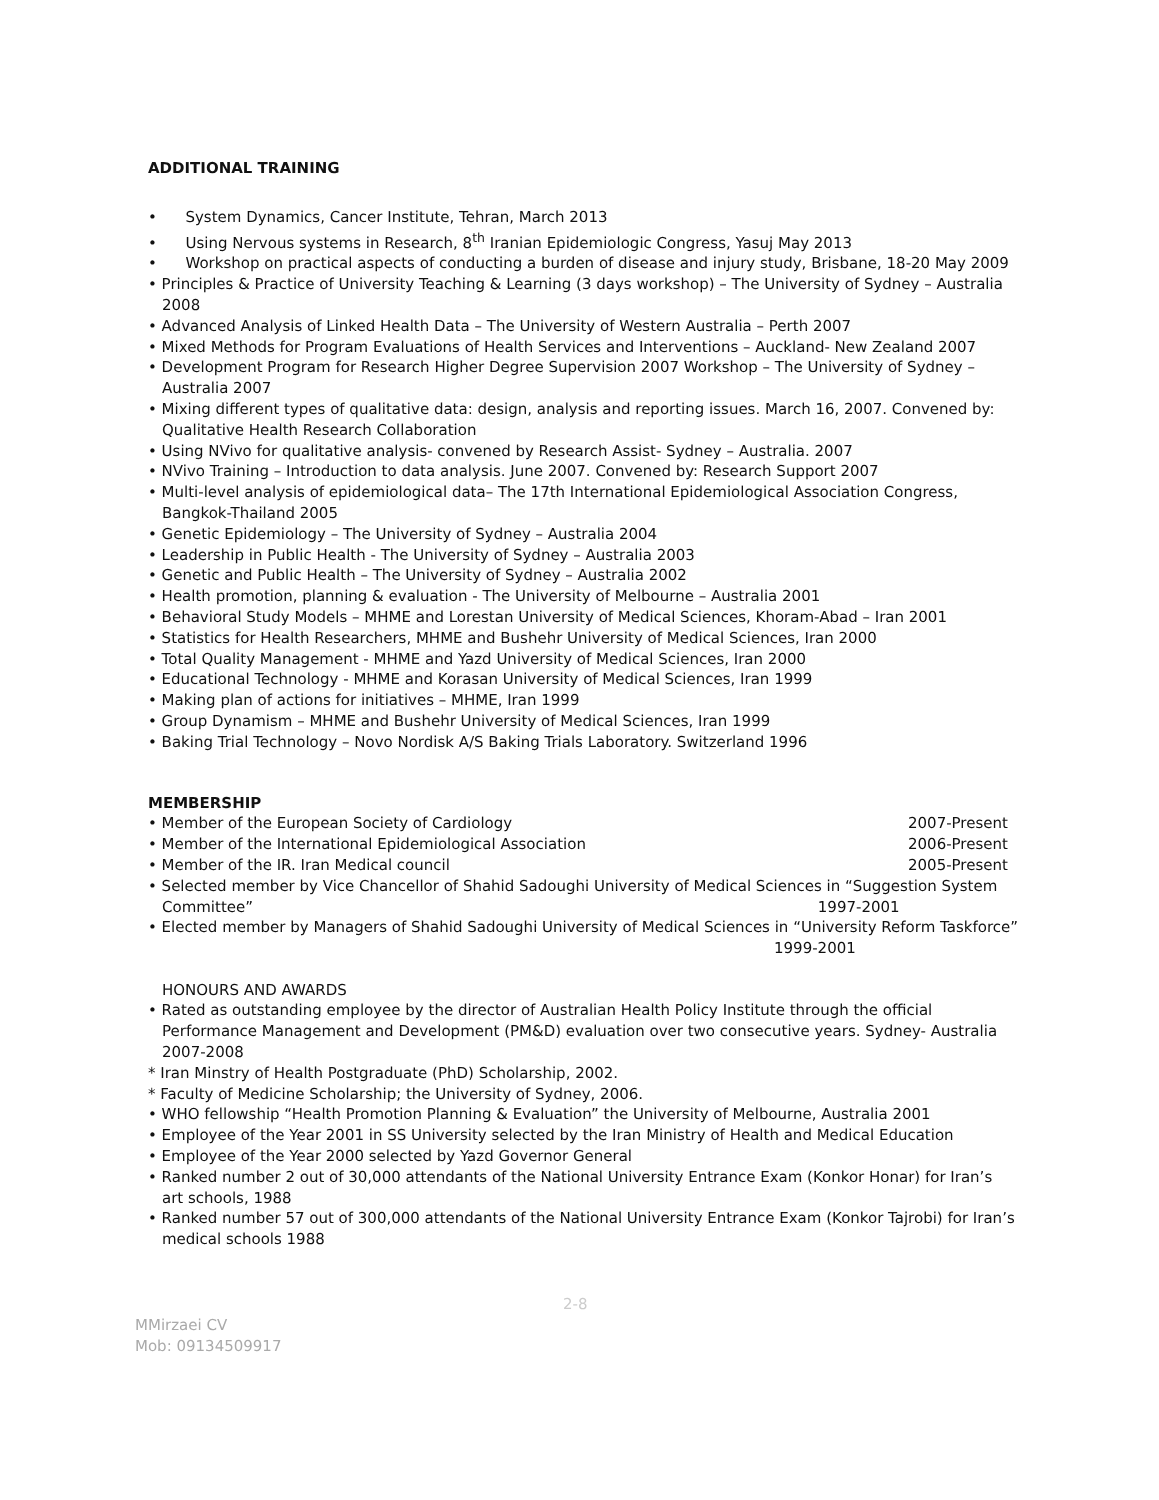ADDITIONAL TRAINING
• System Dynamics, Cancer Institute, Tehran, March 2013
• Using Nervous systems in Research, 8<sup>th</sup> Iranian Epidemiologic Congress, Yasuj May 2013
• Workshop on practical aspects of conducting a burden of disease and injury study, Brisbane, 18-20 May 2009
• Principles & Practice of University Teaching & Learning (3 days workshop) – The University of Sydney – Australia 2008
• Advanced Analysis of Linked Health Data – The University of Western Australia – Perth 2007
• Mixed Methods for Program Evaluations of Health Services and Interventions – Auckland- New Zealand 2007
• Development Program for Research Higher Degree Supervision 2007 Workshop – The University of Sydney – Australia 2007
• Mixing different types of qualitative data: design, analysis and reporting issues. March 16, 2007. Convened by: Qualitative Health Research Collaboration
• Using NVivo for qualitative analysis- convened by Research Assist- Sydney – Australia. 2007
• NVivo Training – Introduction to data analysis. June 2007. Convened by: Research Support 2007
• Multi-level analysis of epidemiological data– The 17th International Epidemiological Association Congress, Bangkok-Thailand 2005
• Genetic Epidemiology – The University of Sydney – Australia 2004
• Leadership in Public Health - The University of Sydney – Australia 2003
• Genetic and Public Health – The University of Sydney – Australia 2002
• Health promotion, planning & evaluation - The University of Melbourne – Australia 2001
• Behavioral Study Models – MHME and Lorestan University of Medical Sciences, Khoram-Abad – Iran 2001
• Statistics for Health Researchers, MHME and Bushehr University of Medical Sciences, Iran 2000
• Total Quality Management - MHME and Yazd University of Medical Sciences, Iran 2000
• Educational Technology - MHME and Korasan University of Medical Sciences, Iran 1999
• Making plan of actions for initiatives – MHME, Iran 1999
• Group Dynamism – MHME and Bushehr University of Medical Sciences, Iran 1999
• Baking Trial Technology – Novo Nordisk A/S Baking Trials Laboratory. Switzerland 1996
MEMBERSHIP
• Member of the European Society of Cardiology 2007-Present
• Member of the International Epidemiological Association 2006-Present
• Member of the IR. Iran Medical council 2005-Present
• Selected member by Vice Chancellor of Shahid Sadoughi University of Medical Sciences in “Suggestion System Committee” 1997-2001
• Elected member by Managers of Shahid Sadoughi University of Medical Sciences in “University Reform Taskforce” 1999-2001
HONOURS AND AWARDS
• Rated as outstanding employee by the director of Australian Health Policy Institute through the official Performance Management and Development (PM&D) evaluation over two consecutive years. Sydney- Australia 2007-2008
* Iran Minstry of Health Postgraduate (PhD) Scholarship, 2002.
* Faculty of Medicine Scholarship; the University of Sydney, 2006.
• WHO fellowship “Health Promotion Planning & Evaluation” the University of Melbourne, Australia 2001
• Employee of the Year 2001 in SS University selected by the Iran Ministry of Health and Medical Education
• Employee of the Year 2000 selected by Yazd Governor General
• Ranked number 2 out of 30,000 attendants of the National University Entrance Exam (Konkor Honar) for Iran’s art schools, 1988
• Ranked number 57 out of 300,000 attendants of the National University Entrance Exam (Konkor Tajrobi) for Iran’s medical schools 1988
2-8
MMirzaei CV
Mob: 09134509917